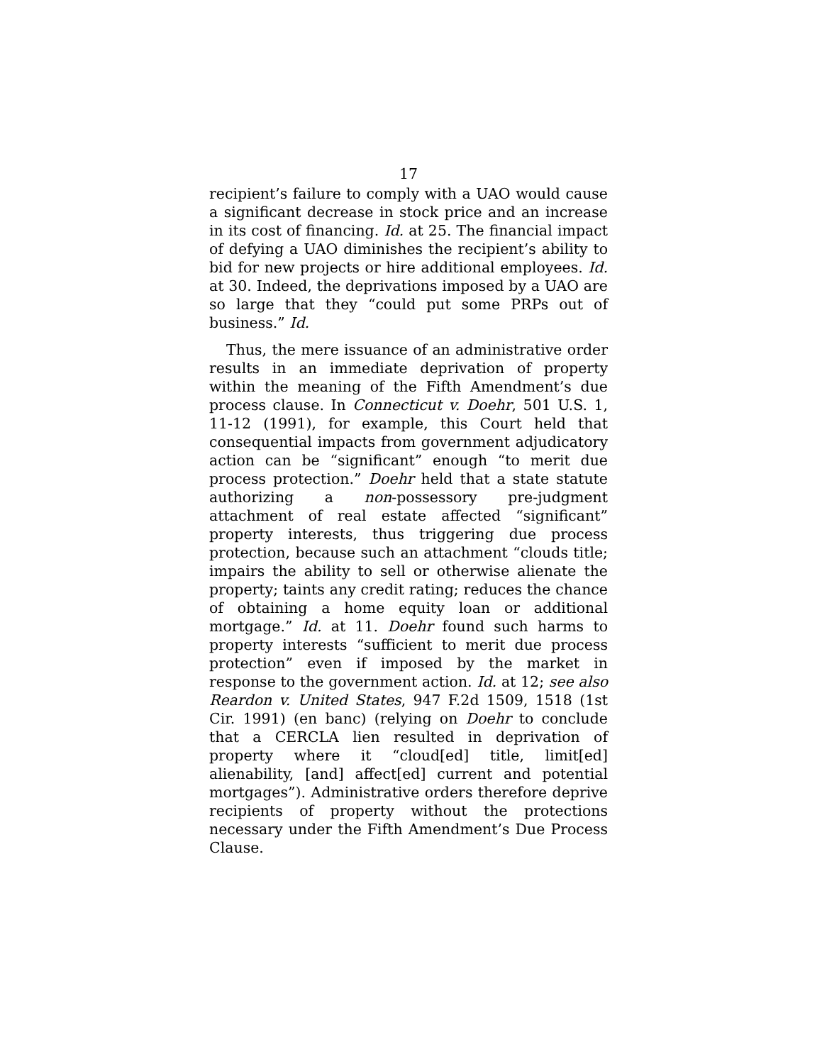17
recipient’s failure to comply with a UAO would cause a significant decrease in stock price and an increase in its cost of financing. Id. at 25. The financial impact of defying a UAO diminishes the recipient’s ability to bid for new projects or hire additional employees. Id. at 30. Indeed, the deprivations imposed by a UAO are so large that they “could put some PRPs out of business.” Id.
Thus, the mere issuance of an administrative order results in an immediate deprivation of property within the meaning of the Fifth Amendment’s due process clause. In Connecticut v. Doehr, 501 U.S. 1, 11-12 (1991), for example, this Court held that consequential impacts from government adjudicatory action can be “significant” enough “to merit due process protection.” Doehr held that a state statute authorizing a non-possessory pre-judgment attachment of real estate affected “significant” property interests, thus triggering due process protection, because such an attachment “clouds title; impairs the ability to sell or otherwise alienate the property; taints any credit rating; reduces the chance of obtaining a home equity loan or additional mortgage.” Id. at 11. Doehr found such harms to property interests “sufficient to merit due process protection” even if imposed by the market in response to the government action. Id. at 12; see also Reardon v. United States, 947 F.2d 1509, 1518 (1st Cir. 1991) (en banc) (relying on Doehr to conclude that a CERCLA lien resulted in deprivation of property where it “cloud[ed] title, limit[ed] alienability, [and] affect[ed] current and potential mortgages”). Administrative orders therefore deprive recipients of property without the protections necessary under the Fifth Amendment’s Due Process Clause.